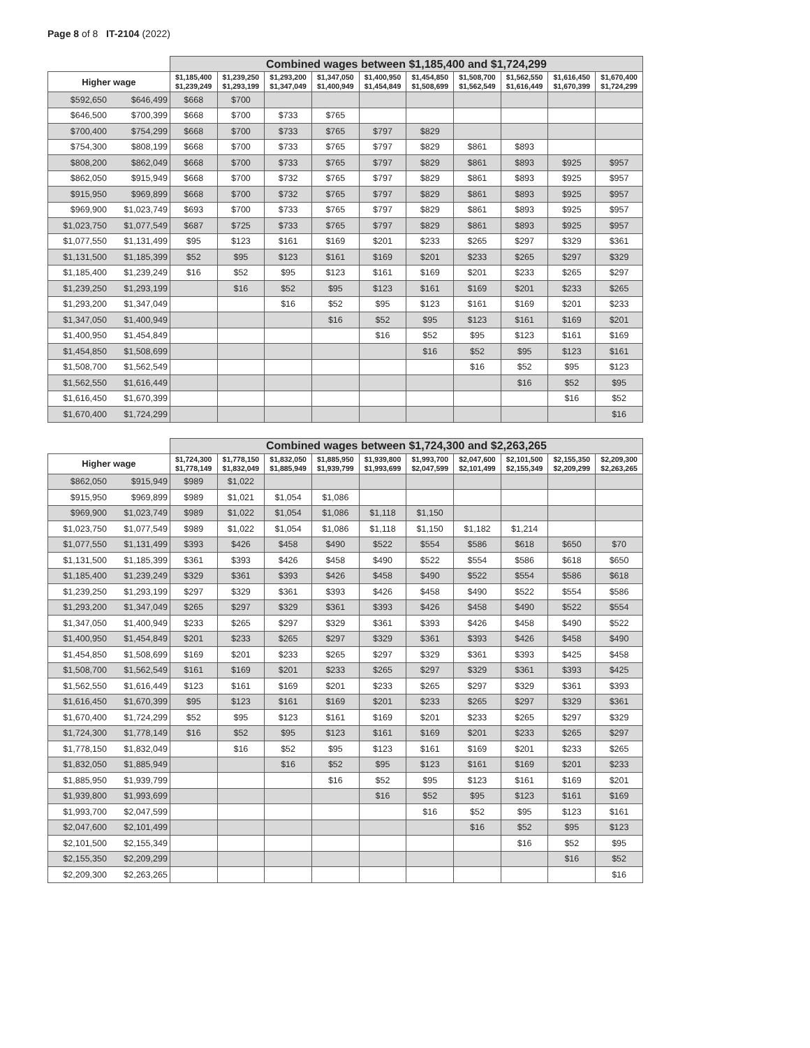Page 8 of 8 IT-2104 (2022)
| | | Combined wages between $1,185,400 and $1,724,299 | | | | | | | | | |
| Higher wage | | $1,185,400 $1,239,249 | $1,239,250 $1,293,199 | $1,293,200 $1,347,049 | $1,347,050 $1,400,949 | $1,400,950 $1,454,849 | $1,454,850 $1,508,699 | $1,508,700 $1,562,549 | $1,562,550 $1,616,449 | $1,616,450 $1,670,399 | $1,670,400 $1,724,299 |
| $592,650 | $646,499 | $668 | $700 | | | | | | | | |
| $646,500 | $700,399 | $668 | $700 | $733 | $765 | | | | | | |
| $700,400 | $754,299 | $668 | $700 | $733 | $765 | $797 | $829 | | | | |
| $754,300 | $808,199 | $668 | $700 | $733 | $765 | $797 | $829 | $861 | $893 | | |
| $808,200 | $862,049 | $668 | $700 | $733 | $765 | $797 | $829 | $861 | $893 | $925 | $957 |
| $862,050 | $915,949 | $668 | $700 | $732 | $765 | $797 | $829 | $861 | $893 | $925 | $957 |
| $915,950 | $969,899 | $668 | $700 | $732 | $765 | $797 | $829 | $861 | $893 | $925 | $957 |
| $969,900 | $1,023,749 | $693 | $700 | $733 | $765 | $797 | $829 | $861 | $893 | $925 | $957 |
| $1,023,750 | $1,077,549 | $687 | $725 | $733 | $765 | $797 | $829 | $861 | $893 | $925 | $957 |
| $1,077,550 | $1,131,499 | $95 | $123 | $161 | $169 | $201 | $233 | $265 | $297 | $329 | $361 |
| $1,131,500 | $1,185,399 | $52 | $95 | $123 | $161 | $169 | $201 | $233 | $265 | $297 | $329 |
| $1,185,400 | $1,239,249 | $16 | $52 | $95 | $123 | $161 | $169 | $201 | $233 | $265 | $297 |
| $1,239,250 | $1,293,199 | | $16 | $52 | $95 | $123 | $161 | $169 | $201 | $233 | $265 |
| $1,293,200 | $1,347,049 | | | $16 | $52 | $95 | $123 | $161 | $169 | $201 | $233 |
| $1,347,050 | $1,400,949 | | | | $16 | $52 | $95 | $123 | $161 | $169 | $201 |
| $1,400,950 | $1,454,849 | | | | | $16 | $52 | $95 | $123 | $161 | $169 |
| $1,454,850 | $1,508,699 | | | | | | $16 | $52 | $95 | $123 | $161 |
| $1,508,700 | $1,562,549 | | | | | | | $16 | $52 | $95 | $123 |
| $1,562,550 | $1,616,449 | | | | | | | | $16 | $52 | $95 |
| $1,616,450 | $1,670,399 | | | | | | | | | $16 | $52 |
| $1,670,400 | $1,724,299 | | | | | | | | | | $16 |
| | | Combined wages between $1,724,300 and $2,263,265 | | | | | | | | | |
| Higher wage | | $1,724,300 $1,778,149 | $1,778,150 $1,832,049 | $1,832,050 $1,885,949 | $1,885,950 $1,939,799 | $1,939,800 $1,993,699 | $1,993,700 $2,047,599 | $2,047,600 $2,101,499 | $2,101,500 $2,155,349 | $2,155,350 $2,209,299 | $2,209,300 $2,263,265 |
| $862,050 | $915,949 | $989 | $1,022 | | | | | | | | |
| $915,950 | $969,899 | $989 | $1,021 | $1,054 | $1,086 | | | | | | |
| $969,900 | $1,023,749 | $989 | $1,022 | $1,054 | $1,086 | $1,118 | $1,150 | | | | |
| $1,023,750 | $1,077,549 | $989 | $1,022 | $1,054 | $1,086 | $1,118 | $1,150 | $1,182 | $1,214 | | |
| $1,077,550 | $1,131,499 | $393 | $426 | $458 | $490 | $522 | $554 | $586 | $618 | $650 | $70 |
| $1,131,500 | $1,185,399 | $361 | $393 | $426 | $458 | $490 | $522 | $554 | $586 | $618 | $650 |
| $1,185,400 | $1,239,249 | $329 | $361 | $393 | $426 | $458 | $490 | $522 | $554 | $586 | $618 |
| $1,239,250 | $1,293,199 | $297 | $329 | $361 | $393 | $426 | $458 | $490 | $522 | $554 | $586 |
| $1,293,200 | $1,347,049 | $265 | $297 | $329 | $361 | $393 | $426 | $458 | $490 | $522 | $554 |
| $1,347,050 | $1,400,949 | $233 | $265 | $297 | $329 | $361 | $393 | $426 | $458 | $490 | $522 |
| $1,400,950 | $1,454,849 | $201 | $233 | $265 | $297 | $329 | $361 | $393 | $426 | $458 | $490 |
| $1,454,850 | $1,508,699 | $169 | $201 | $233 | $265 | $297 | $329 | $361 | $393 | $425 | $458 |
| $1,508,700 | $1,562,549 | $161 | $169 | $201 | $233 | $265 | $297 | $329 | $361 | $393 | $425 |
| $1,562,550 | $1,616,449 | $123 | $161 | $169 | $201 | $233 | $265 | $297 | $329 | $361 | $393 |
| $1,616,450 | $1,670,399 | $95 | $123 | $161 | $169 | $201 | $233 | $265 | $297 | $329 | $361 |
| $1,670,400 | $1,724,299 | $52 | $95 | $123 | $161 | $169 | $201 | $233 | $265 | $297 | $329 |
| $1,724,300 | $1,778,149 | $16 | $52 | $95 | $123 | $161 | $169 | $201 | $233 | $265 | $297 |
| $1,778,150 | $1,832,049 | | $16 | $52 | $95 | $123 | $161 | $169 | $201 | $233 | $265 |
| $1,832,050 | $1,885,949 | | | $16 | $52 | $95 | $123 | $161 | $169 | $201 | $233 |
| $1,885,950 | $1,939,799 | | | | $16 | $52 | $95 | $123 | $161 | $169 | $201 |
| $1,939,800 | $1,993,699 | | | | | $16 | $52 | $95 | $123 | $161 | $169 |
| $1,993,700 | $2,047,599 | | | | | | $16 | $52 | $95 | $123 | $161 |
| $2,047,600 | $2,101,499 | | | | | | | $16 | $52 | $95 | $123 |
| $2,101,500 | $2,155,349 | | | | | | | | $16 | $52 | $95 |
| $2,155,350 | $2,209,299 | | | | | | | | | $16 | $52 |
| $2,209,300 | $2,263,265 | | | | | | | | | | $16 |